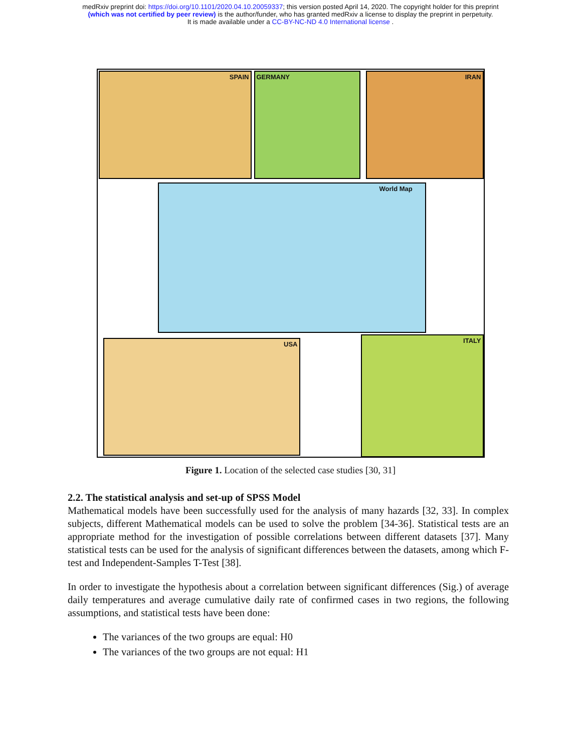medRxiv preprint doi: https://doi.org/10.1101/2020.04.10.20059337; this version posted April 14, 2020. The copyright holder for this preprint
(which was not certified by peer review) is the author/funder, who has granted medRxiv a license to display the preprint in perpetuity.
It is made available under a CC-BY-NC-ND 4.0 International license .
SPAIN GERMANY IRAN
World Map
USA ITALY
Figure 1. Location of the selected case studies [30, 31]
2.2. The statistical analysis and set-up of SPSS Model
Mathematical models have been successfully used for the analysis of many hazards [32, 33]. In complex subjects, different Mathematical models can be used to solve the problem [34-36]. Statistical tests are an appropriate method for the investigation of possible correlations between different datasets [37]. Many statistical tests can be used for the analysis of significant differences between the datasets, among which F-test and Independent-Samples T-Test [38].
In order to investigate the hypothesis about a correlation between significant differences (Sig.) of average daily temperatures and average cumulative daily rate of confirmed cases in two regions, the following assumptions, and statistical tests have been done:
The variances of the two groups are equal: H0
The variances of the two groups are not equal: H1